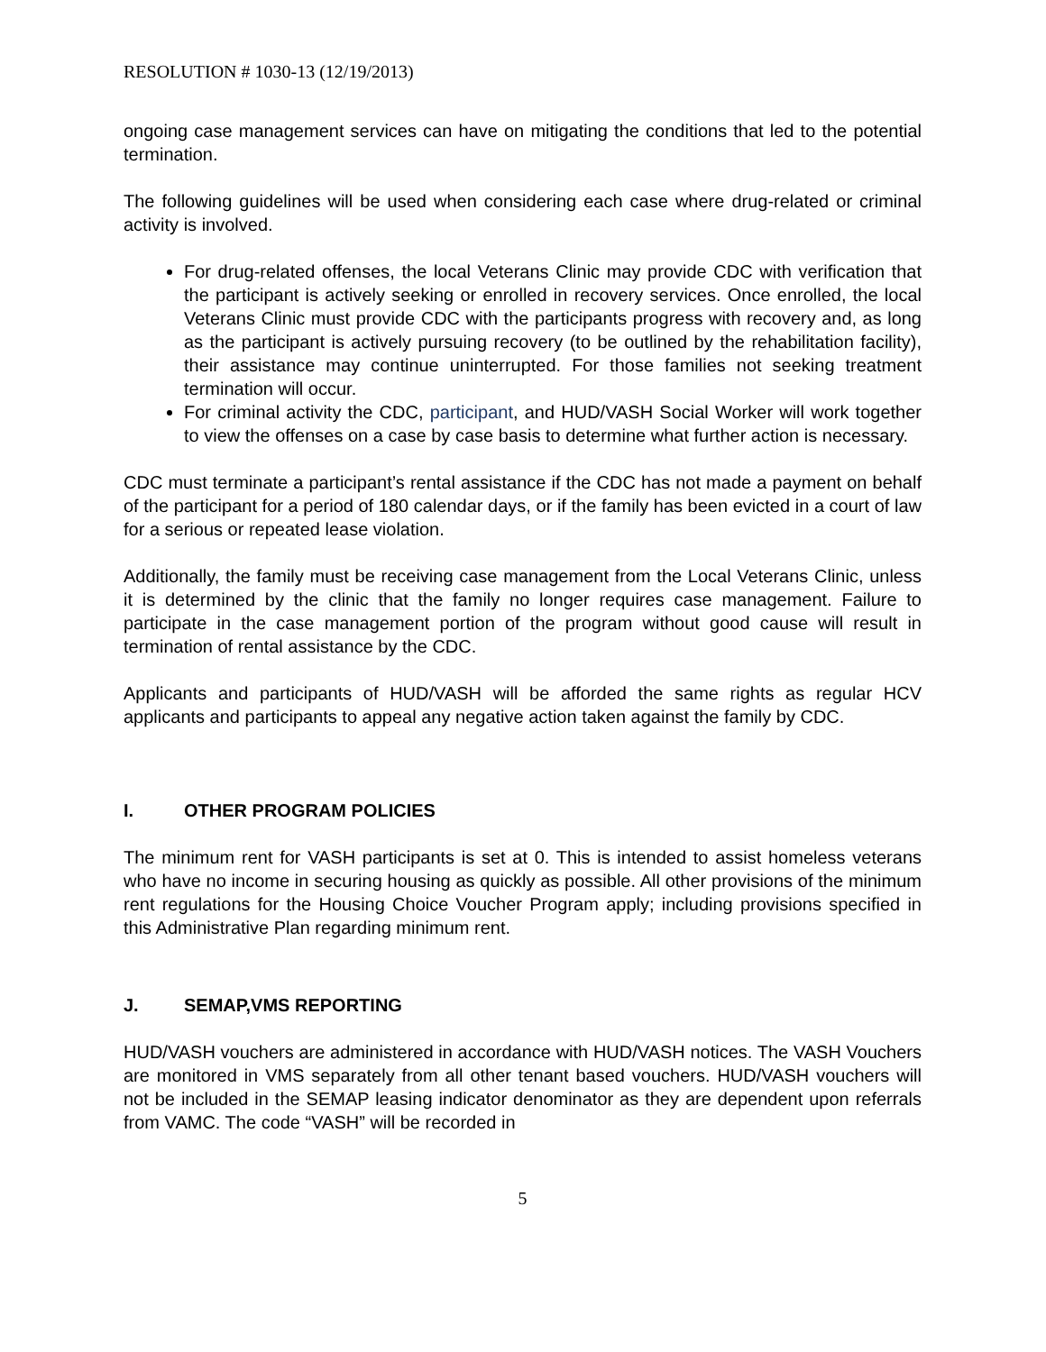RESOLUTION # 1030-13 (12/19/2013)
ongoing case management services can have on mitigating the conditions that led to the potential termination.
The following guidelines will be used when considering each case where drug-related or criminal activity is involved.
For drug-related offenses, the local Veterans Clinic may provide CDC with verification that the participant is actively seeking or enrolled in recovery services. Once enrolled, the local Veterans Clinic must provide CDC with the participants progress with recovery and, as long as the participant is actively pursuing recovery (to be outlined by the rehabilitation facility), their assistance may continue uninterrupted. For those families not seeking treatment termination will occur.
For criminal activity the CDC, participant, and HUD/VASH Social Worker will work together to view the offenses on a case by case basis to determine what further action is necessary.
CDC must terminate a participant’s rental assistance if the CDC has not made a payment on behalf of the participant for a period of 180 calendar days, or if the family has been evicted in a court of law for a serious or repeated lease violation.
Additionally, the family must be receiving case management from the Local Veterans Clinic, unless it is determined by the clinic that the family no longer requires case management. Failure to participate in the case management portion of the program without good cause will result in termination of rental assistance by the CDC.
Applicants and participants of HUD/VASH will be afforded the same rights as regular HCV applicants and participants to appeal any negative action taken against the family by CDC.
I. OTHER PROGRAM POLICIES
The minimum rent for VASH participants is set at 0. This is intended to assist homeless veterans who have no income in securing housing as quickly as possible. All other provisions of the minimum rent regulations for the Housing Choice Voucher Program apply; including provisions specified in this Administrative Plan regarding minimum rent.
J. SEMAP,VMS REPORTING
HUD/VASH vouchers are administered in accordance with HUD/VASH notices. The VASH Vouchers are monitored in VMS separately from all other tenant based vouchers. HUD/VASH vouchers will not be included in the SEMAP leasing indicator denominator as they are dependent upon referrals from VAMC. The code “VASH” will be recorded in
5